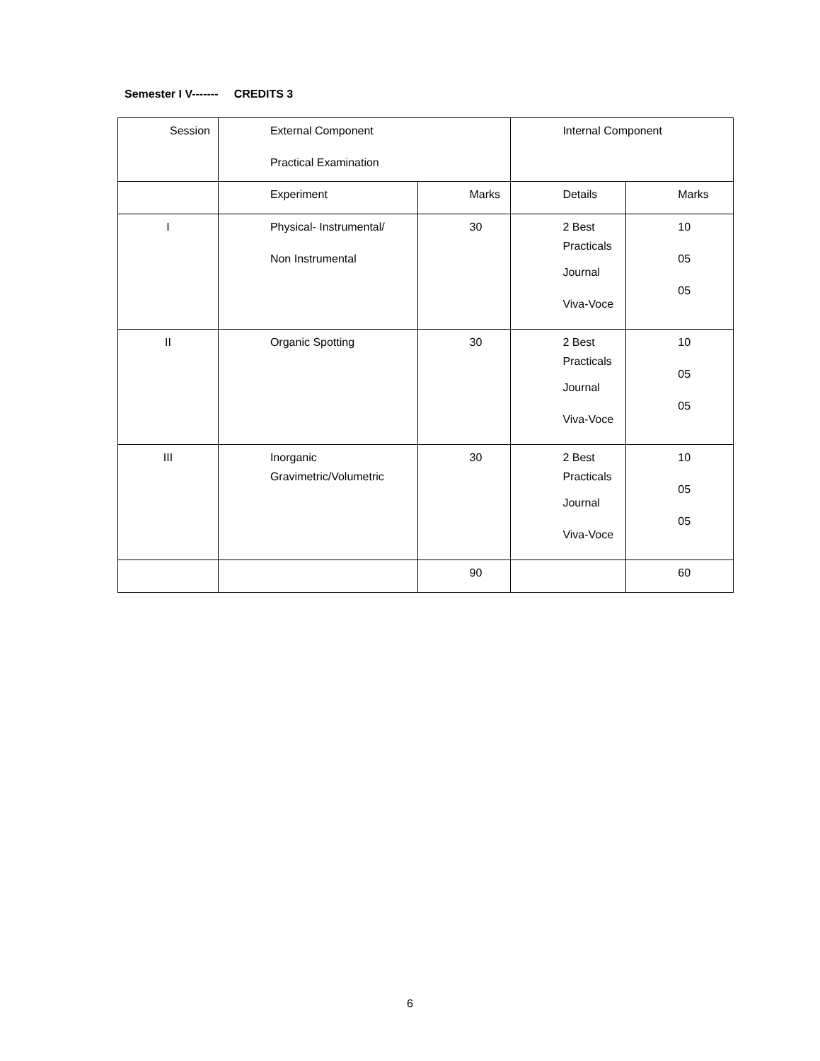Semester I V------- CREDITS 3
| Session | External Component Practical Examination | | Internal Component | |
| | Experiment | Marks | Details | Marks |
| I | Physical- Instrumental/ Non Instrumental | 30 | 2 Best Practicals Journal Viva-Voce | 10 05 05 |
| II | Organic Spotting | 30 | 2 Best Practicals Journal Viva-Voce | 10 05 05 |
| III | Inorganic Gravimetric/Volumetric | 30 | 2 Best Practicals Journal Viva-Voce | 10 05 05 |
| | | 90 | | 60 |
6